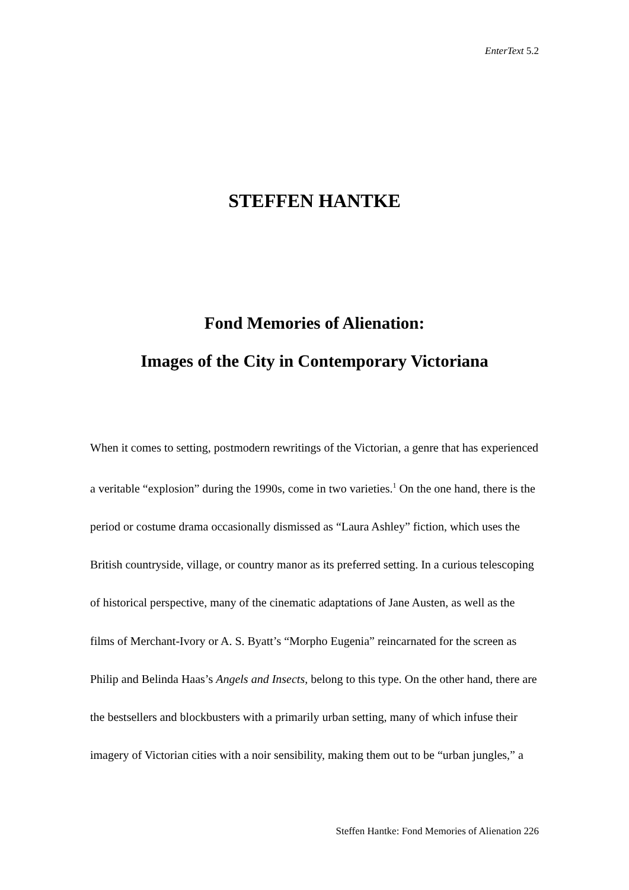EnterText 5.2
STEFFEN HANTKE
Fond Memories of Alienation:
Images of the City in Contemporary Victoriana
When it comes to setting, postmodern rewritings of the Victorian, a genre that has experienced a veritable “explosion” during the 1990s, come in two varieties.<sup>1</sup> On the one hand, there is the period or costume drama occasionally dismissed as “Laura Ashley” fiction, which uses the British countryside, village, or country manor as its preferred setting. In a curious telescoping of historical perspective, many of the cinematic adaptations of Jane Austen, as well as the films of Merchant-Ivory or A. S. Byatt’s “Morpho Eugenia” reincarnated for the screen as Philip and Belinda Haas’s Angels and Insects, belong to this type. On the other hand, there are the bestsellers and blockbusters with a primarily urban setting, many of which infuse their imagery of Victorian cities with a noir sensibility, making them out to be “urban jungles,” a
Steffen Hantke: Fond Memories of Alienation 226